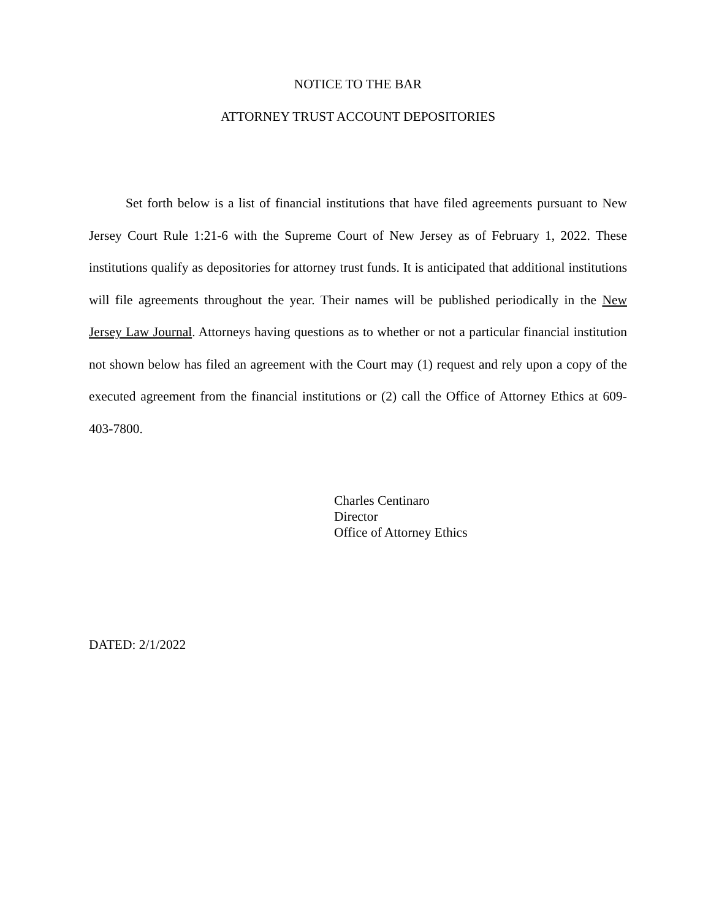NOTICE TO THE BAR
ATTORNEY TRUST ACCOUNT DEPOSITORIES
Set forth below is a list of financial institutions that have filed agreements pursuant to New Jersey Court Rule 1:21-6 with the Supreme Court of New Jersey as of February 1, 2022. These institutions qualify as depositories for attorney trust funds. It is anticipated that additional institutions will file agreements throughout the year. Their names will be published periodically in the New Jersey Law Journal. Attorneys having questions as to whether or not a particular financial institution not shown below has filed an agreement with the Court may (1) request and rely upon a copy of the executed agreement from the financial institutions or (2) call the Office of Attorney Ethics at 609-403-7800.
Charles Centinaro
Director
Office of Attorney Ethics
DATED: 2/1/2022